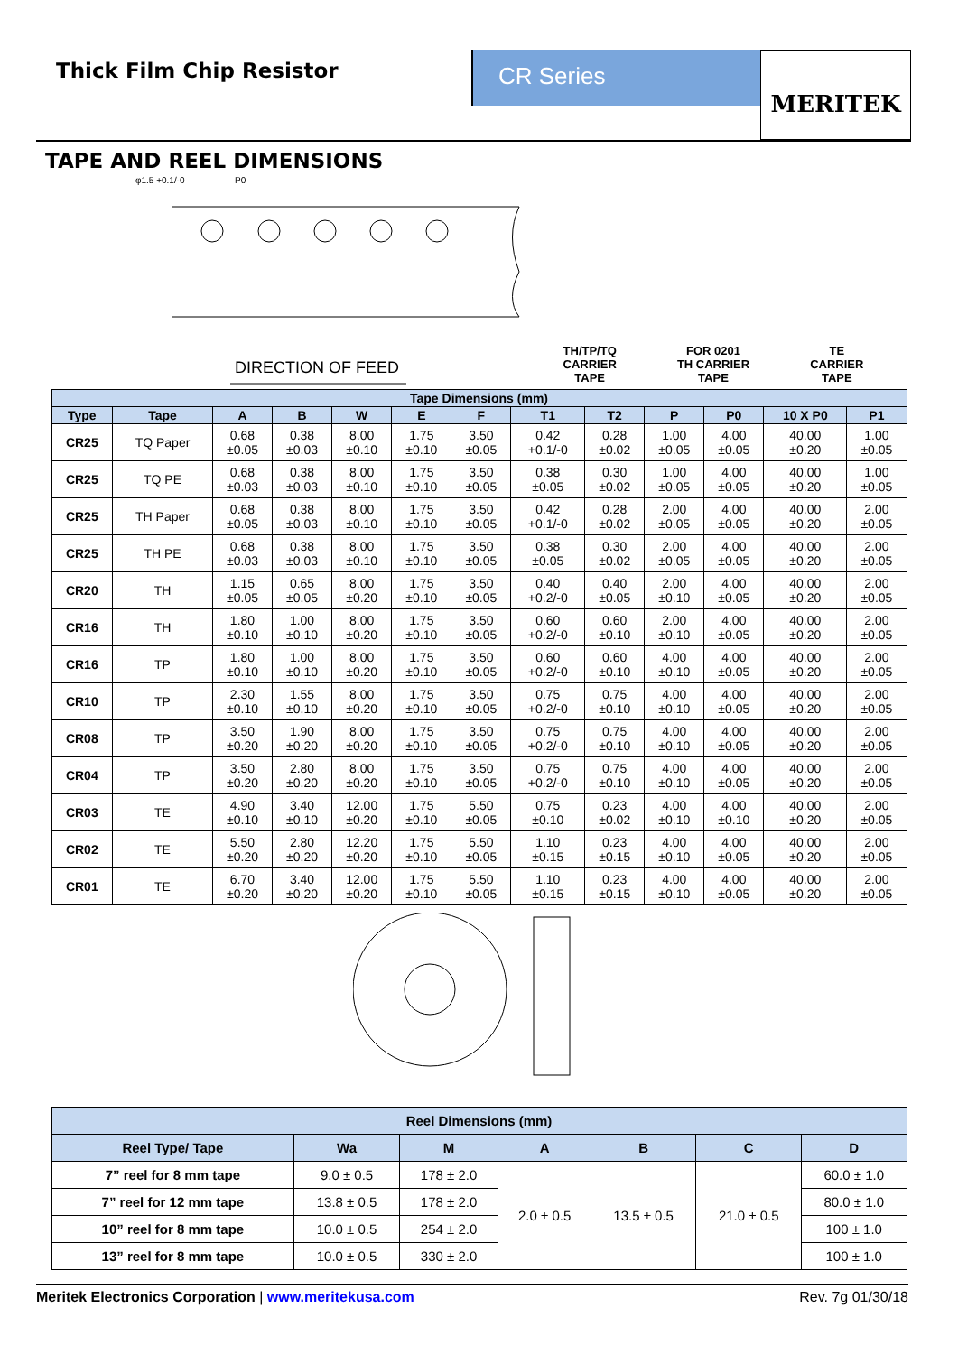Thick Film Chip Resistor
CR Series
MERITEK
TAPE AND REEL DIMENSIONS
φ1.5 +0.1/-0
P0
DIRECTION OF FEED
TH/TP/TQ
CARRIER
TAPE
FOR 0201
TH CARRIER
TAPE
TE
CARRIER
TAPE
| Tape Dimensions (mm) | | | | | | | | | | | | |
| --- | --- | --- | --- | --- | --- | --- | --- | --- | --- | --- | --- | --- |
| Type | Tape | A | B | W | E | F | T1 | T2 | P | P0 | 10 X P0 | P1 |
| CR25 | TQ Paper | 0.68 ±0.05 | 0.38 ±0.03 | 8.00 ±0.10 | 1.75 ±0.10 | 3.50 ±0.05 | 0.42 +0.1/-0 | 0.28 ±0.02 | 1.00 ±0.05 | 4.00 ±0.05 | 40.00 ±0.20 | 1.00 ±0.05 |
| CR25 | TQ PE | 0.68 ±0.03 | 0.38 ±0.03 | 8.00 ±0.10 | 1.75 ±0.10 | 3.50 ±0.05 | 0.38 ±0.05 | 0.30 ±0.02 | 1.00 ±0.05 | 4.00 ±0.05 | 40.00 ±0.20 | 1.00 ±0.05 |
| CR25 | TH Paper | 0.68 ±0.05 | 0.38 ±0.03 | 8.00 ±0.10 | 1.75 ±0.10 | 3.50 ±0.05 | 0.42 +0.1/-0 | 0.28 ±0.02 | 2.00 ±0.05 | 4.00 ±0.05 | 40.00 ±0.20 | 2.00 ±0.05 |
| CR25 | TH PE | 0.68 ±0.03 | 0.38 ±0.03 | 8.00 ±0.10 | 1.75 ±0.10 | 3.50 ±0.05 | 0.38 ±0.05 | 0.30 ±0.02 | 2.00 ±0.05 | 4.00 ±0.05 | 40.00 ±0.20 | 2.00 ±0.05 |
| CR20 | TH | 1.15 ±0.05 | 0.65 ±0.05 | 8.00 ±0.20 | 1.75 ±0.10 | 3.50 ±0.05 | 0.40 +0.2/-0 | 0.40 ±0.05 | 2.00 ±0.10 | 4.00 ±0.05 | 40.00 ±0.20 | 2.00 ±0.05 |
| CR16 | TH | 1.80 ±0.10 | 1.00 ±0.10 | 8.00 ±0.20 | 1.75 ±0.10 | 3.50 ±0.05 | 0.60 +0.2/-0 | 0.60 ±0.10 | 2.00 ±0.10 | 4.00 ±0.05 | 40.00 ±0.20 | 2.00 ±0.05 |
| CR16 | TP | 1.80 ±0.10 | 1.00 ±0.10 | 8.00 ±0.20 | 1.75 ±0.10 | 3.50 ±0.05 | 0.60 +0.2/-0 | 0.60 ±0.10 | 4.00 ±0.10 | 4.00 ±0.05 | 40.00 ±0.20 | 2.00 ±0.05 |
| CR10 | TP | 2.30 ±0.10 | 1.55 ±0.10 | 8.00 ±0.20 | 1.75 ±0.10 | 3.50 ±0.05 | 0.75 +0.2/-0 | 0.75 ±0.10 | 4.00 ±0.10 | 4.00 ±0.05 | 40.00 ±0.20 | 2.00 ±0.05 |
| CR08 | TP | 3.50 ±0.20 | 1.90 ±0.20 | 8.00 ±0.20 | 1.75 ±0.10 | 3.50 ±0.05 | 0.75 +0.2/-0 | 0.75 ±0.10 | 4.00 ±0.10 | 4.00 ±0.05 | 40.00 ±0.20 | 2.00 ±0.05 |
| CR04 | TP | 3.50 ±0.20 | 2.80 ±0.20 | 8.00 ±0.20 | 1.75 ±0.10 | 3.50 ±0.05 | 0.75 +0.2/-0 | 0.75 ±0.10 | 4.00 ±0.10 | 4.00 ±0.05 | 40.00 ±0.20 | 2.00 ±0.05 |
| CR03 | TE | 4.90 ±0.10 | 3.40 ±0.10 | 12.00 ±0.20 | 1.75 ±0.10 | 5.50 ±0.05 | 0.75 ±0.10 | 0.23 ±0.02 | 4.00 ±0.10 | 4.00 ±0.10 | 40.00 ±0.20 | 2.00 ±0.05 |
| CR02 | TE | 5.50 ±0.20 | 2.80 ±0.20 | 12.20 ±0.20 | 1.75 ±0.10 | 5.50 ±0.05 | 1.10 ±0.15 | 0.23 ±0.15 | 4.00 ±0.10 | 4.00 ±0.05 | 40.00 ±0.20 | 2.00 ±0.05 |
| CR01 | TE | 6.70 ±0.20 | 3.40 ±0.20 | 12.00 ±0.20 | 1.75 ±0.10 | 5.50 ±0.05 | 1.10 ±0.15 | 0.23 ±0.15 | 4.00 ±0.10 | 4.00 ±0.05 | 40.00 ±0.20 | 2.00 ±0.05 |
| Reel Dimensions (mm) | | | | | | |
| --- | --- | --- | --- | --- | --- | --- |
| Reel Type/ Tape | Wa | M | A | B | C | D |
| 7” reel for 8 mm tape | 9.0 ± 0.5 | 178 ± 2.0 | 2.0 ± 0.5 | 13.5 ± 0.5 | 21.0 ± 0.5 | 60.0 ± 1.0 |
| 7” reel for 12 mm tape | 13.8 ± 0.5 | 178 ± 2.0 | | | | 80.0 ± 1.0 |
| 10” reel for 8 mm tape | 10.0 ± 0.5 | 254 ± 2.0 | | | | 100 ± 1.0 |
| 13” reel for 8 mm tape | 10.0 ± 0.5 | 330 ± 2.0 | | | | 100 ± 1.0 |
Meritek Electronics Corporation | www.meritekusa.com
Rev. 7g 01/30/18